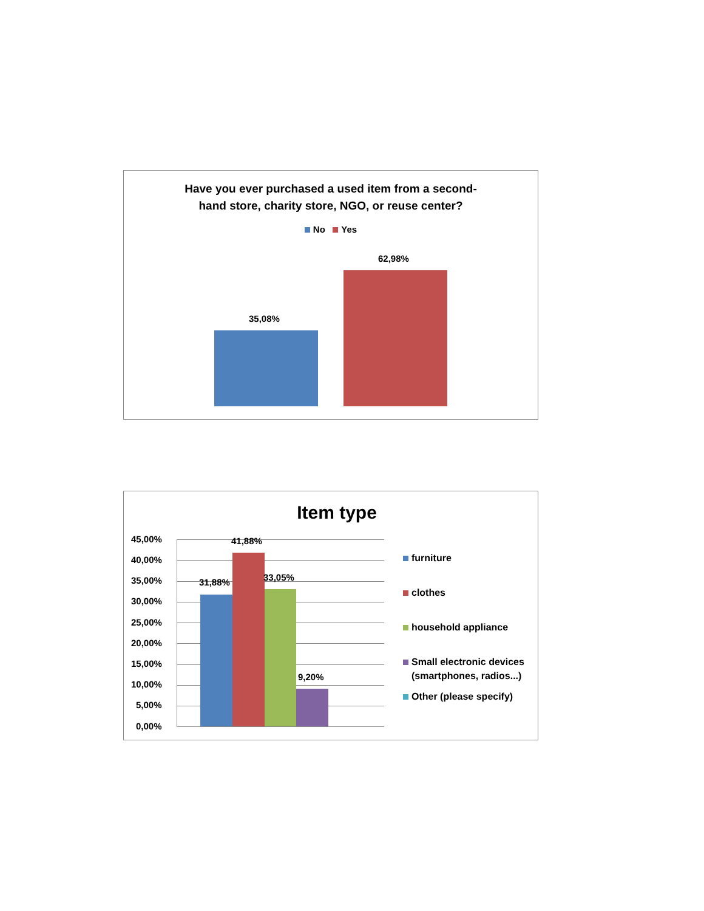Have you ever purchased a used item from a second-
hand store, charity store, NGO, or reuse center?
No Yes
35,08%
62,98%
Item type
45,00%
40,00%
35,00%
30,00%
25,00%
20,00%
15,00%
10,00%
5,00%
0,00%
31,88%
41,88%
33,05%
9,20%
furniture
clothes
household appliance
Small electronic devices
(smartphones, radios...)
Other (please specify)